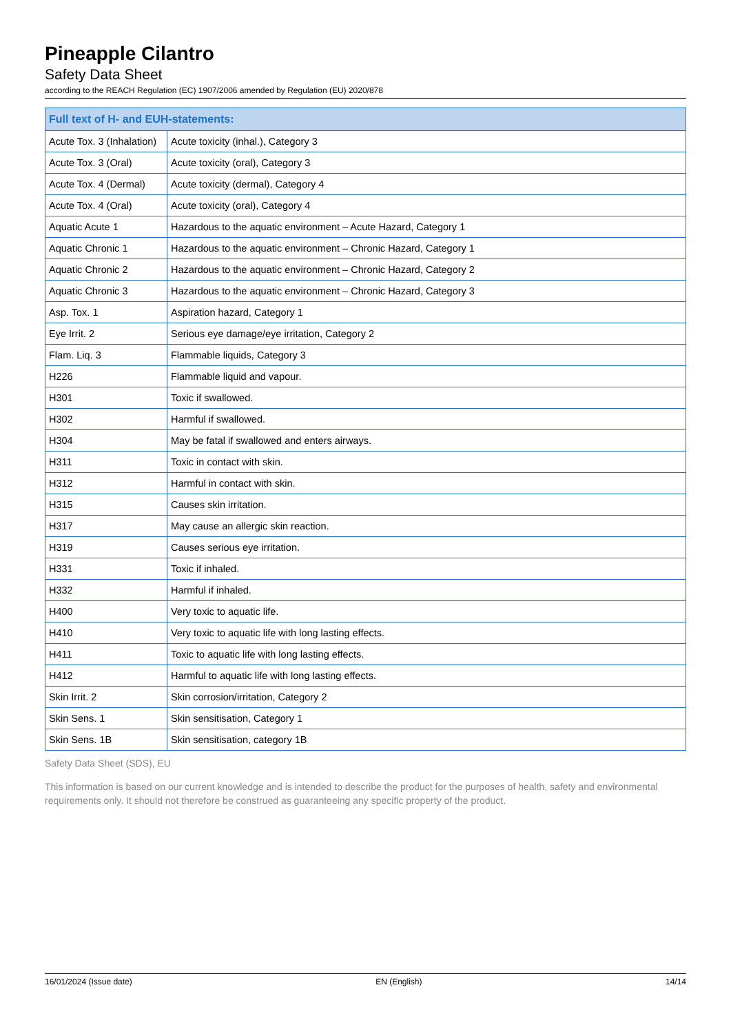Pineapple Cilantro
Safety Data Sheet
according to the REACH Regulation (EC) 1907/2006 amended by Regulation (EU) 2020/878
| Full text of H- and EUH-statements: | |
| --- | --- |
| Acute Tox. 3 (Inhalation) | Acute toxicity (inhal.), Category 3 |
| Acute Tox. 3 (Oral) | Acute toxicity (oral), Category 3 |
| Acute Tox. 4 (Dermal) | Acute toxicity (dermal), Category 4 |
| Acute Tox. 4 (Oral) | Acute toxicity (oral), Category 4 |
| Aquatic Acute 1 | Hazardous to the aquatic environment – Acute Hazard, Category 1 |
| Aquatic Chronic 1 | Hazardous to the aquatic environment – Chronic Hazard, Category 1 |
| Aquatic Chronic 2 | Hazardous to the aquatic environment – Chronic Hazard, Category 2 |
| Aquatic Chronic 3 | Hazardous to the aquatic environment – Chronic Hazard, Category 3 |
| Asp. Tox. 1 | Aspiration hazard, Category 1 |
| Eye Irrit. 2 | Serious eye damage/eye irritation, Category 2 |
| Flam. Liq. 3 | Flammable liquids, Category 3 |
| H226 | Flammable liquid and vapour. |
| H301 | Toxic if swallowed. |
| H302 | Harmful if swallowed. |
| H304 | May be fatal if swallowed and enters airways. |
| H311 | Toxic in contact with skin. |
| H312 | Harmful in contact with skin. |
| H315 | Causes skin irritation. |
| H317 | May cause an allergic skin reaction. |
| H319 | Causes serious eye irritation. |
| H331 | Toxic if inhaled. |
| H332 | Harmful if inhaled. |
| H400 | Very toxic to aquatic life. |
| H410 | Very toxic to aquatic life with long lasting effects. |
| H411 | Toxic to aquatic life with long lasting effects. |
| H412 | Harmful to aquatic life with long lasting effects. |
| Skin Irrit. 2 | Skin corrosion/irritation, Category 2 |
| Skin Sens. 1 | Skin sensitisation, Category 1 |
| Skin Sens. 1B | Skin sensitisation, category 1B |
Safety Data Sheet (SDS), EU
This information is based on our current knowledge and is intended to describe the product for the purposes of health, safety and environmental requirements only. It should not therefore be construed as guaranteeing any specific property of the product.
16/01/2024 (Issue date) EN (English) 14/14